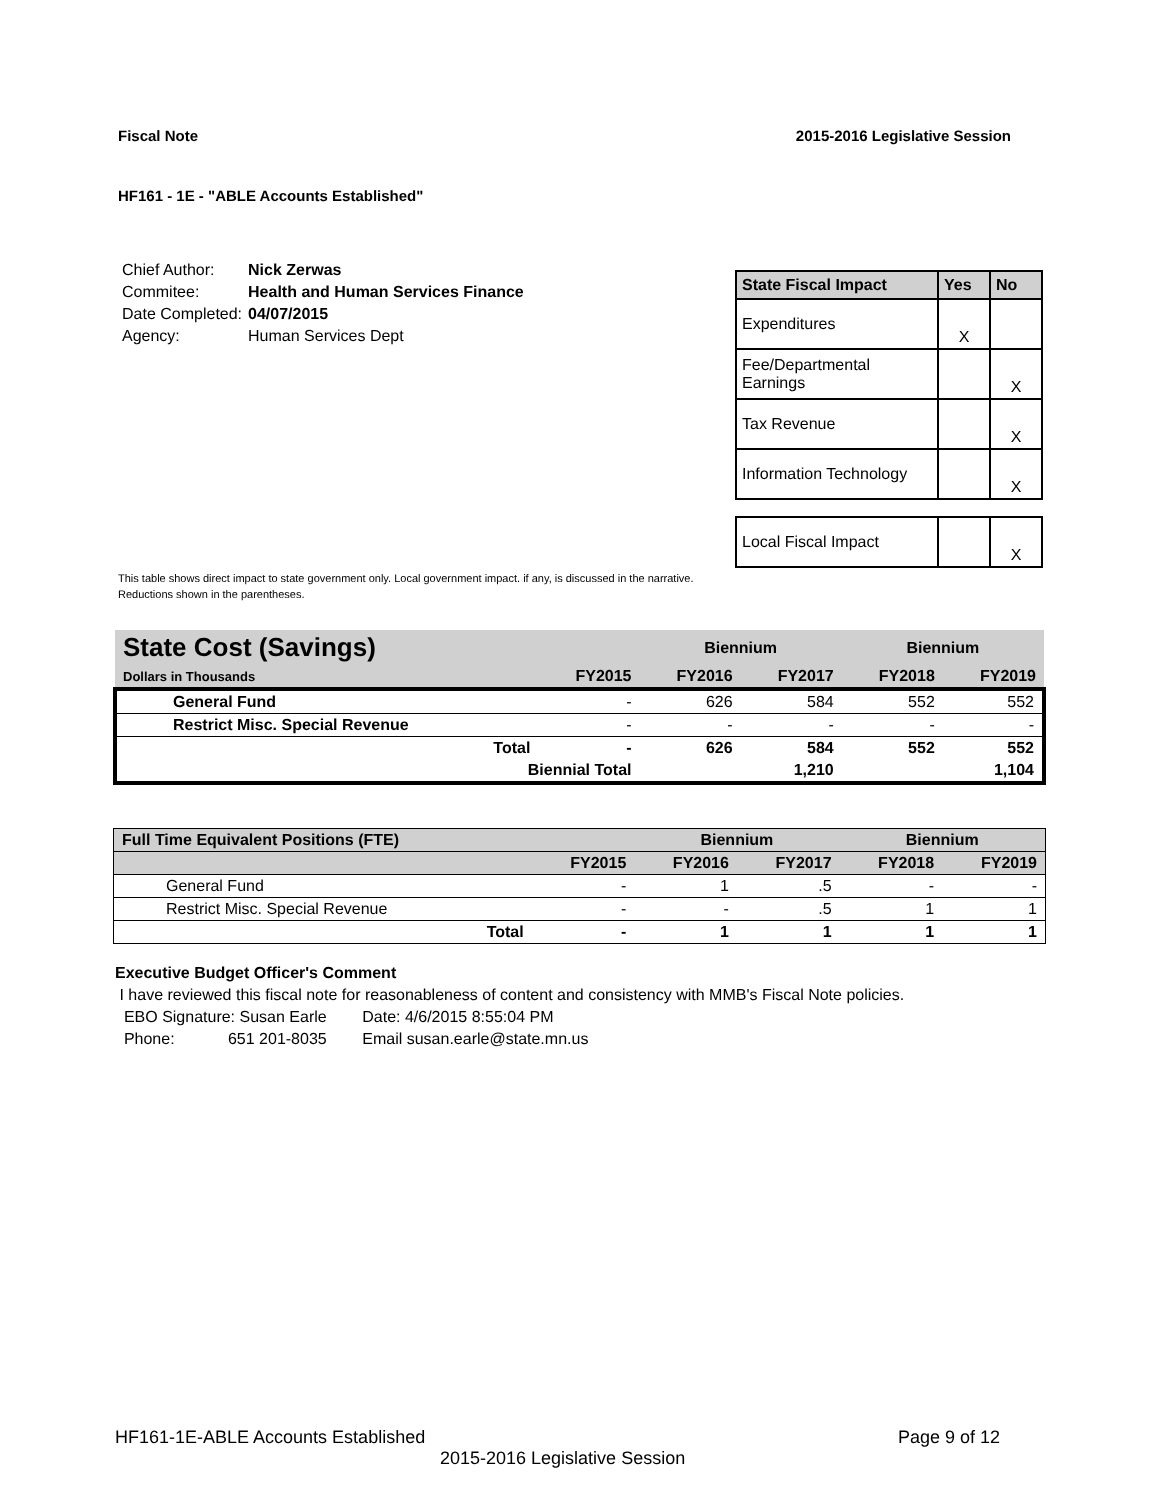Fiscal Note 2015-2016 Legislative Session
HF161 - 1E - "ABLE Accounts Established"
| Chief Author: | Nick Zerwas |
| Commitee: | Health and Human Services Finance |
| Date Completed: | 04/07/2015 |
| Agency: | Human Services Dept |
| State Fiscal Impact | Yes | No |
| --- | --- | --- |
| Expenditures | X | |
| Fee/Departmental Earnings | | X |
| Tax Revenue | | X |
| Information Technology | | X |
| Local Fiscal Impact | | X |
This table shows direct impact to state government only. Local government impact. if any, is discussed in the narrative.
Reductions shown in the parentheses.
| State Cost (Savings) | | | Biennium | | Biennium | |
| Dollars in Thousands | | FY2015 | FY2016 | FY2017 | FY2018 | FY2019 |
| General Fund | | - | 626 | 584 | 552 | 552 |
| Restrict Misc. Special Revenue | | - | - | - | - | - |
| | Total | - | 626 | 584 | 552 | 552 |
| | Biennial Total | | | 1,210 | | 1,104 |
| Full Time Equivalent Positions (FTE) | | | Biennium | | Biennium | |
| | | FY2015 | FY2016 | FY2017 | FY2018 | FY2019 |
| General Fund | | - | 1 | .5 | - | - |
| Restrict Misc. Special Revenue | | - | - | .5 | 1 | 1 |
| | Total | - | 1 | 1 | 1 | 1 |
Executive Budget Officer's Comment
I have reviewed this fiscal note for reasonableness of content and consistency with MMB's Fiscal Note policies.
EBO Signature: Susan Earle Date: 4/6/2015 8:55:04 PM
Phone: 651 201-8035 Email susan.earle@state.mn.us
HF161-1E-ABLE Accounts Established Page 9 of 12
2015-2016 Legislative Session